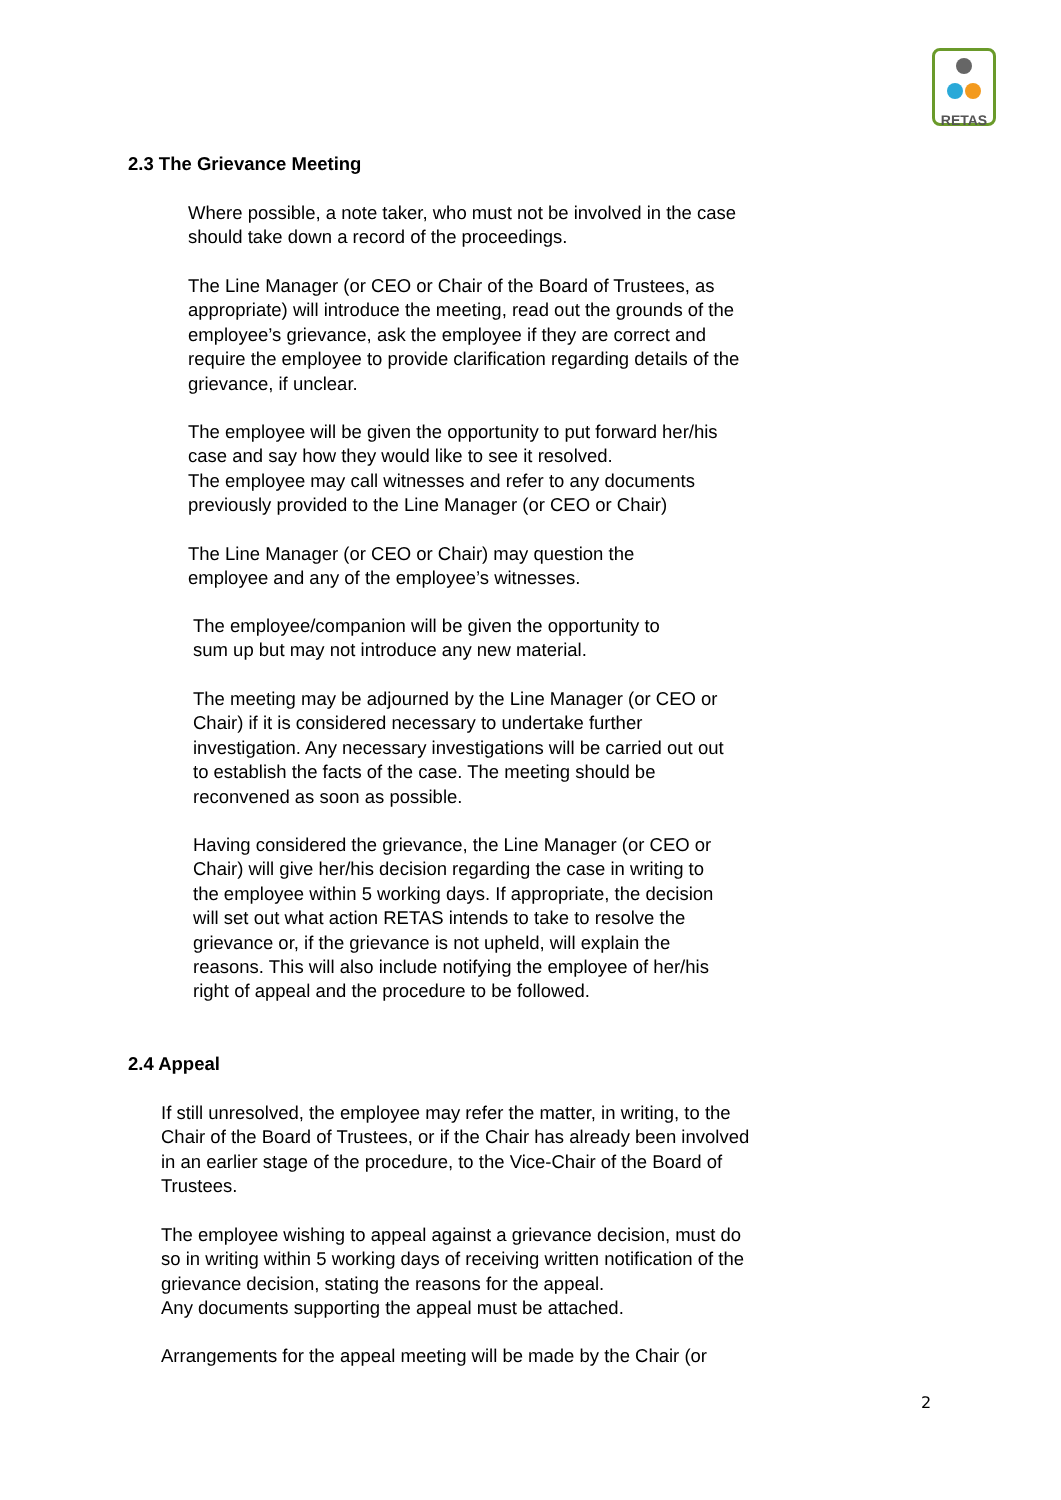RETAS
2.3 The Grievance Meeting
Where possible, a note taker, who must not be involved in the case should take down a record of the proceedings.
The Line Manager (or CEO or Chair of the Board of Trustees, as appropriate) will introduce the meeting, read out the grounds of the employee’s grievance, ask the employee if they are correct and require the employee to provide clarification regarding details of the grievance, if unclear.
The employee will be given the opportunity to put forward her/his case and say how they would like to see it resolved.
The employee may call witnesses and refer to any documents previously provided to the Line Manager (or CEO or Chair)
The Line Manager (or CEO or Chair) may question the employee and any of the employee’s witnesses.
The employee/companion will be given the opportunity to sum up but may not introduce any new material.
The meeting may be adjourned by the Line Manager (or CEO or Chair) if it is considered necessary to undertake further investigation. Any necessary investigations will be carried out out to establish the facts of the case. The meeting should be reconvened as soon as possible.
Having considered the grievance, the Line Manager (or CEO or Chair) will give her/his decision regarding the case in writing to the employee within 5 working days. If appropriate, the decision will set out what action RETAS intends to take to resolve the grievance or, if the grievance is not upheld, will explain the reasons. This will also include notifying the employee of her/his right of appeal and the procedure to be followed.
2.4 Appeal
If still unresolved, the employee may refer the matter, in writing, to the Chair of the Board of Trustees, or if the Chair has already been involved in an earlier stage of the procedure, to the Vice-Chair of the Board of Trustees.
The employee wishing to appeal against a grievance decision, must do so in writing within 5 working days of receiving written notification of the grievance decision, stating the reasons for the appeal.
Any documents supporting the appeal must be attached.
Arrangements for the appeal meeting will be made by the Chair (or
2